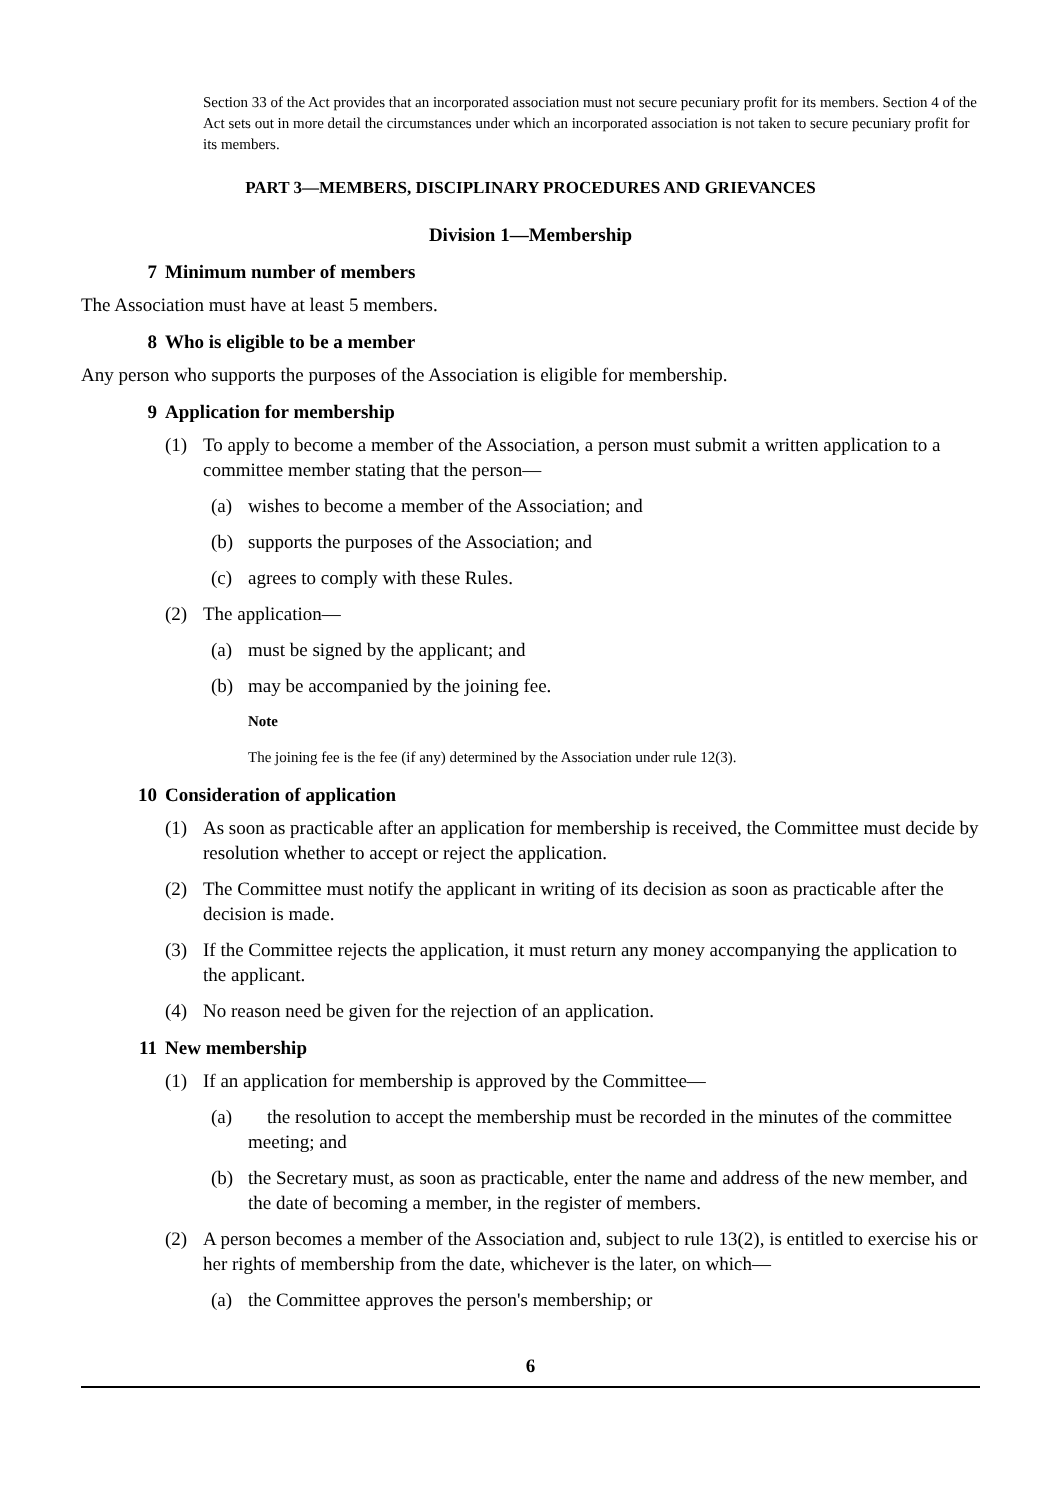Section 33 of the Act provides that an incorporated association must not secure pecuniary profit for its members. Section 4 of the Act sets out in more detail the circumstances under which an incorporated association is not taken to secure pecuniary profit for its members.
PART 3—MEMBERS, DISCIPLINARY PROCEDURES AND GRIEVANCES
Division 1—Membership
7 Minimum number of members
The Association must have at least 5 members.
8 Who is eligible to be a member
Any person who supports the purposes of the Association is eligible for membership.
9 Application for membership
(1) To apply to become a member of the Association, a person must submit a written application to a committee member stating that the person—
(a) wishes to become a member of the Association; and
(b) supports the purposes of the Association; and
(c) agrees to comply with these Rules.
(2) The application—
(a) must be signed by the applicant; and
(b) may be accompanied by the joining fee.
Note
The joining fee is the fee (if any) determined by the Association under rule 12(3).
10 Consideration of application
(1) As soon as practicable after an application for membership is received, the Committee must decide by resolution whether to accept or reject the application.
(2) The Committee must notify the applicant in writing of its decision as soon as practicable after the decision is made.
(3) If the Committee rejects the application, it must return any money accompanying the application to the applicant.
(4) No reason need be given for the rejection of an application.
11 New membership
(1) If an application for membership is approved by the Committee—
(a) the resolution to accept the membership must be recorded in the minutes of the committee meeting; and
(b) the Secretary must, as soon as practicable, enter the name and address of the new member, and the date of becoming a member, in the register of members.
(2) A person becomes a member of the Association and, subject to rule 13(2), is entitled to exercise his or her rights of membership from the date, whichever is the later, on which—
(a) the Committee approves the person's membership; or
6